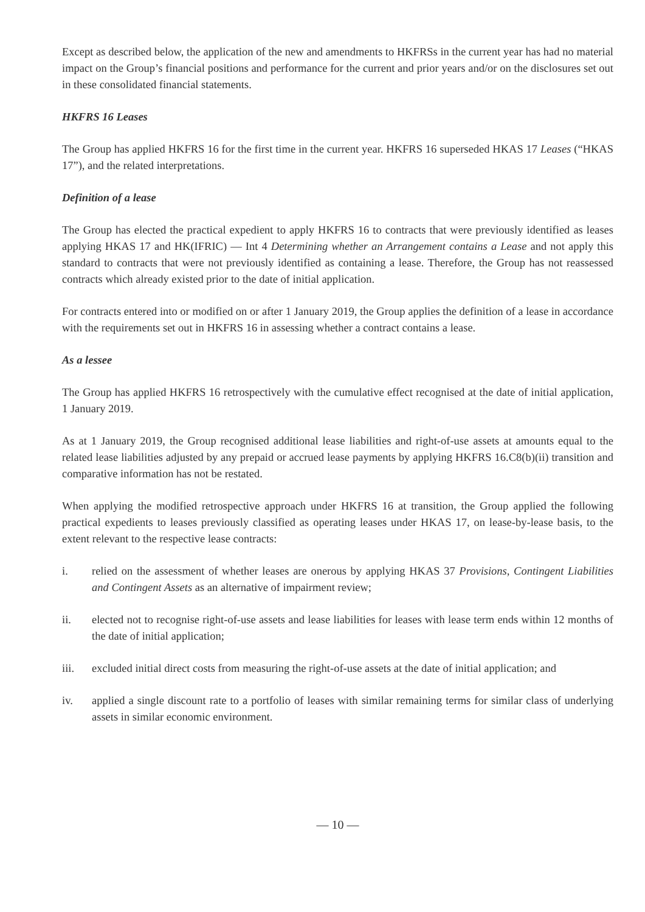Except as described below, the application of the new and amendments to HKFRSs in the current year has had no material impact on the Group’s financial positions and performance for the current and prior years and/or on the disclosures set out in these consolidated financial statements.
HKFRS 16 Leases
The Group has applied HKFRS 16 for the first time in the current year. HKFRS 16 superseded HKAS 17 Leases (“HKAS 17”), and the related interpretations.
Definition of a lease
The Group has elected the practical expedient to apply HKFRS 16 to contracts that were previously identified as leases applying HKAS 17 and HK(IFRIC) — Int 4 Determining whether an Arrangement contains a Lease and not apply this standard to contracts that were not previously identified as containing a lease. Therefore, the Group has not reassessed contracts which already existed prior to the date of initial application.
For contracts entered into or modified on or after 1 January 2019, the Group applies the definition of a lease in accordance with the requirements set out in HKFRS 16 in assessing whether a contract contains a lease.
As a lessee
The Group has applied HKFRS 16 retrospectively with the cumulative effect recognised at the date of initial application, 1 January 2019.
As at 1 January 2019, the Group recognised additional lease liabilities and right-of-use assets at amounts equal to the related lease liabilities adjusted by any prepaid or accrued lease payments by applying HKFRS 16.C8(b)(ii) transition and comparative information has not be restated.
When applying the modified retrospective approach under HKFRS 16 at transition, the Group applied the following practical expedients to leases previously classified as operating leases under HKAS 17, on lease-by-lease basis, to the extent relevant to the respective lease contracts:
i. relied on the assessment of whether leases are onerous by applying HKAS 37 Provisions, Contingent Liabilities and Contingent Assets as an alternative of impairment review;
ii. elected not to recognise right-of-use assets and lease liabilities for leases with lease term ends within 12 months of the date of initial application;
iii. excluded initial direct costs from measuring the right-of-use assets at the date of initial application; and
iv. applied a single discount rate to a portfolio of leases with similar remaining terms for similar class of underlying assets in similar economic environment.
— 10 —